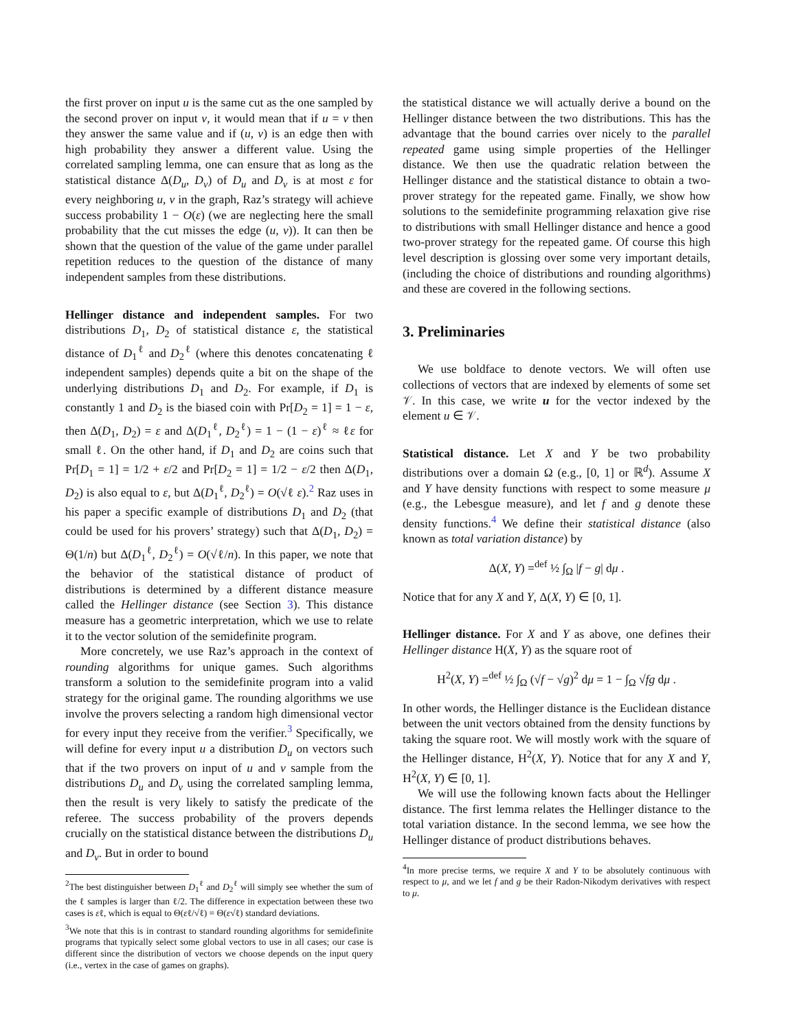the first prover on input u is the same cut as the one sampled by the second prover on input v, it would mean that if u = v then they answer the same value and if (u, v) is an edge then with high probability they answer a different value. Using the correlated sampling lemma, one can ensure that as long as the statistical distance Δ(D<sub>u</sub>, D<sub>v</sub>) of D<sub>u</sub> and D<sub>v</sub> is at most ε for every neighboring u, v in the graph, Raz’s strategy will achieve success probability 1 − O(ε) (we are neglecting here the small probability that the cut misses the edge (u, v)). It can then be shown that the question of the value of the game under parallel repetition reduces to the question of the distance of many independent samples from these distributions.
Hellinger distance and independent samples. For two distributions D<sub>1</sub>, D<sub>2</sub> of statistical distance ε, the statistical distance of D<sub>1</sub><sup>ℓ</sup> and D<sub>2</sub><sup>ℓ</sup> (where this denotes concatenating ℓ independent samples) depends quite a bit on the shape of the underlying distributions D<sub>1</sub> and D<sub>2</sub>. For example, if D<sub>1</sub> is constantly 1 and D<sub>2</sub> is the biased coin with Pr[D<sub>2</sub> = 1] = 1 − ε, then Δ(D<sub>1</sub>, D<sub>2</sub>) = ε and Δ(D<sub>1</sub><sup>ℓ</sup>, D<sub>2</sub><sup>ℓ</sup>) = 1 − (1 − ε)<sup>ℓ</sup> ≈ ℓε for small ℓ. On the other hand, if D<sub>1</sub> and D<sub>2</sub> are coins such that Pr[D<sub>1</sub> = 1] = 1/2 + ε/2 and Pr[D<sub>2</sub> = 1] = 1/2 − ε/2 then Δ(D<sub>1</sub>, D<sub>2</sub>) is also equal to ε, but Δ(D<sub>1</sub><sup>ℓ</sup>, D<sub>2</sub><sup>ℓ</sup>) = O(√ℓ ε).<sup>2</sup> Raz uses in his paper a specific example of distributions D<sub>1</sub> and D<sub>2</sub> (that could be used for his provers’ strategy) such that Δ(D<sub>1</sub>, D<sub>2</sub>) = Θ(1/n) but Δ(D<sub>1</sub><sup>ℓ</sup>, D<sub>2</sub><sup>ℓ</sup>) = O(√ℓ/n). In this paper, we note that the behavior of the statistical distance of product of distributions is determined by a different distance measure called the Hellinger distance (see Section 3). This distance measure has a geometric interpretation, which we use to relate it to the vector solution of the semidefinite program.
More concretely, we use Raz’s approach in the context of rounding algorithms for unique games. Such algorithms transform a solution to the semidefinite program into a valid strategy for the original game. The rounding algorithms we use involve the provers selecting a random high dimensional vector for every input they receive from the verifier.<sup>3</sup> Specifically, we will define for every input u a distribution D<sub>u</sub> on vectors such that if the two provers on input of u and v sample from the distributions D<sub>u</sub> and D<sub>v</sub> using the correlated sampling lemma, then the result is very likely to satisfy the predicate of the referee. The success probability of the provers depends crucially on the statistical distance between the distributions D<sub>u</sub> and D<sub>v</sub>. But in order to bound
<sup>2</sup> The best distinguisher between D<sub>1</sub><sup>ℓ</sup> and D<sub>2</sub><sup>ℓ</sup> will simply see whether the sum of the ℓ samples is larger than ℓ/2. The difference in expectation between these two cases is εℓ, which is equal to Θ(εℓ/√ℓ) = Θ(ε√ℓ) standard deviations.
<sup>3</sup> We note that this is in contrast to standard rounding algorithms for semidefinite programs that typically select some global vectors to use in all cases; our case is different since the distribution of vectors we choose depends on the input query (i.e., vertex in the case of games on graphs).
the statistical distance we will actually derive a bound on the Hellinger distance between the two distributions. This has the advantage that the bound carries over nicely to the parallel repeated game using simple properties of the Hellinger distance. We then use the quadratic relation between the Hellinger distance and the statistical distance to obtain a two-prover strategy for the repeated game. Finally, we show how solutions to the semidefinite programming relaxation give rise to distributions with small Hellinger distance and hence a good two-prover strategy for the repeated game. Of course this high level description is glossing over some very important details, (including the choice of distributions and rounding algorithms) and these are covered in the following sections.
3. Preliminaries
We use boldface to denote vectors. We will often use collections of vectors that are indexed by elements of some set 𝒱. In this case, we write u for the vector indexed by the element u ∈ 𝒱.
Statistical distance. Let X and Y be two probability distributions over a domain Ω (e.g., [0, 1] or ℝ<sup>d</sup>). Assume X and Y have density functions with respect to some measure μ (e.g., the Lebesgue measure), and let f and g denote these density functions.<sup>4</sup> We define their statistical distance (also known as total variation distance) by
Δ(X, Y) =<sup>def</sup> ½ ∫<sub>Ω</sub> |f − g| dμ .
Notice that for any X and Y, Δ(X, Y) ∈ [0, 1].
Hellinger distance. For X and Y as above, one defines their Hellinger distance H(X, Y) as the square root of
H<sup>2</sup>(X, Y) =<sup>def</sup> ½ ∫<sub>Ω</sub> (√f − √g)<sup>2</sup> dμ = 1 − ∫<sub>Ω</sub> √fg dμ .
In other words, the Hellinger distance is the Euclidean distance between the unit vectors obtained from the density functions by taking the square root. We will mostly work with the square of the Hellinger distance, H<sup>2</sup>(X, Y). Notice that for any X and Y, H<sup>2</sup>(X, Y) ∈ [0, 1].
We will use the following known facts about the Hellinger distance. The first lemma relates the Hellinger distance to the total variation distance. In the second lemma, we see how the Hellinger distance of product distributions behaves.
<sup>4</sup> In more precise terms, we require X and Y to be absolutely continuous with respect to μ, and we let f and g be their Radon-Nikodym derivatives with respect to μ.